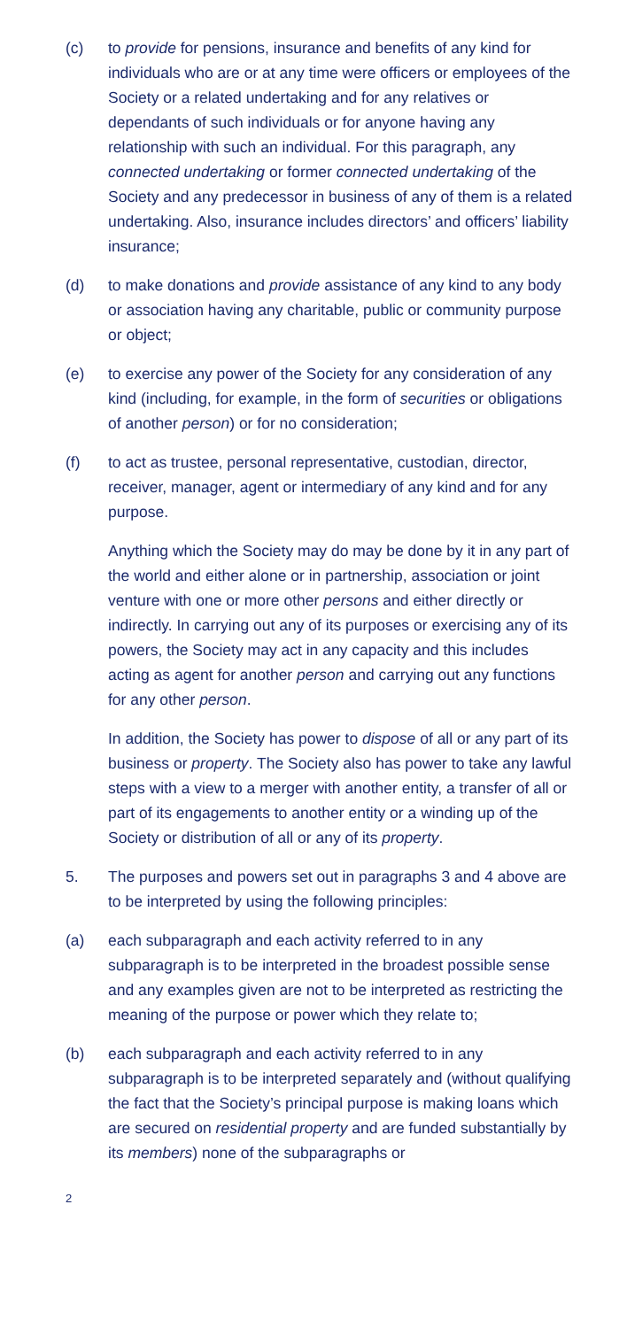(c) to provide for pensions, insurance and benefits of any kind for individuals who are or at any time were officers or employees of the Society or a related undertaking and for any relatives or dependants of such individuals or for anyone having any relationship with such an individual. For this paragraph, any connected undertaking or former connected undertaking of the Society and any predecessor in business of any of them is a related undertaking. Also, insurance includes directors’ and officers’ liability insurance;
(d) to make donations and provide assistance of any kind to any body or association having any charitable, public or community purpose or object;
(e) to exercise any power of the Society for any consideration of any kind (including, for example, in the form of securities or obligations of another person) or for no consideration;
(f) to act as trustee, personal representative, custodian, director, receiver, manager, agent or intermediary of any kind and for any purpose.
Anything which the Society may do may be done by it in any part of the world and either alone or in partnership, association or joint venture with one or more other persons and either directly or indirectly. In carrying out any of its purposes or exercising any of its powers, the Society may act in any capacity and this includes acting as agent for another person and carrying out any functions for any other person.
In addition, the Society has power to dispose of all or any part of its business or property. The Society also has power to take any lawful steps with a view to a merger with another entity, a transfer of all or part of its engagements to another entity or a winding up of the Society or distribution of all or any of its property.
5. The purposes and powers set out in paragraphs 3 and 4 above are to be interpreted by using the following principles:
(a) each subparagraph and each activity referred to in any subparagraph is to be interpreted in the broadest possible sense and any examples given are not to be interpreted as restricting the meaning of the purpose or power which they relate to;
(b) each subparagraph and each activity referred to in any subparagraph is to be interpreted separately and (without qualifying the fact that the Society’s principal purpose is making loans which are secured on residential property and are funded substantially by its members) none of the subparagraphs or
2